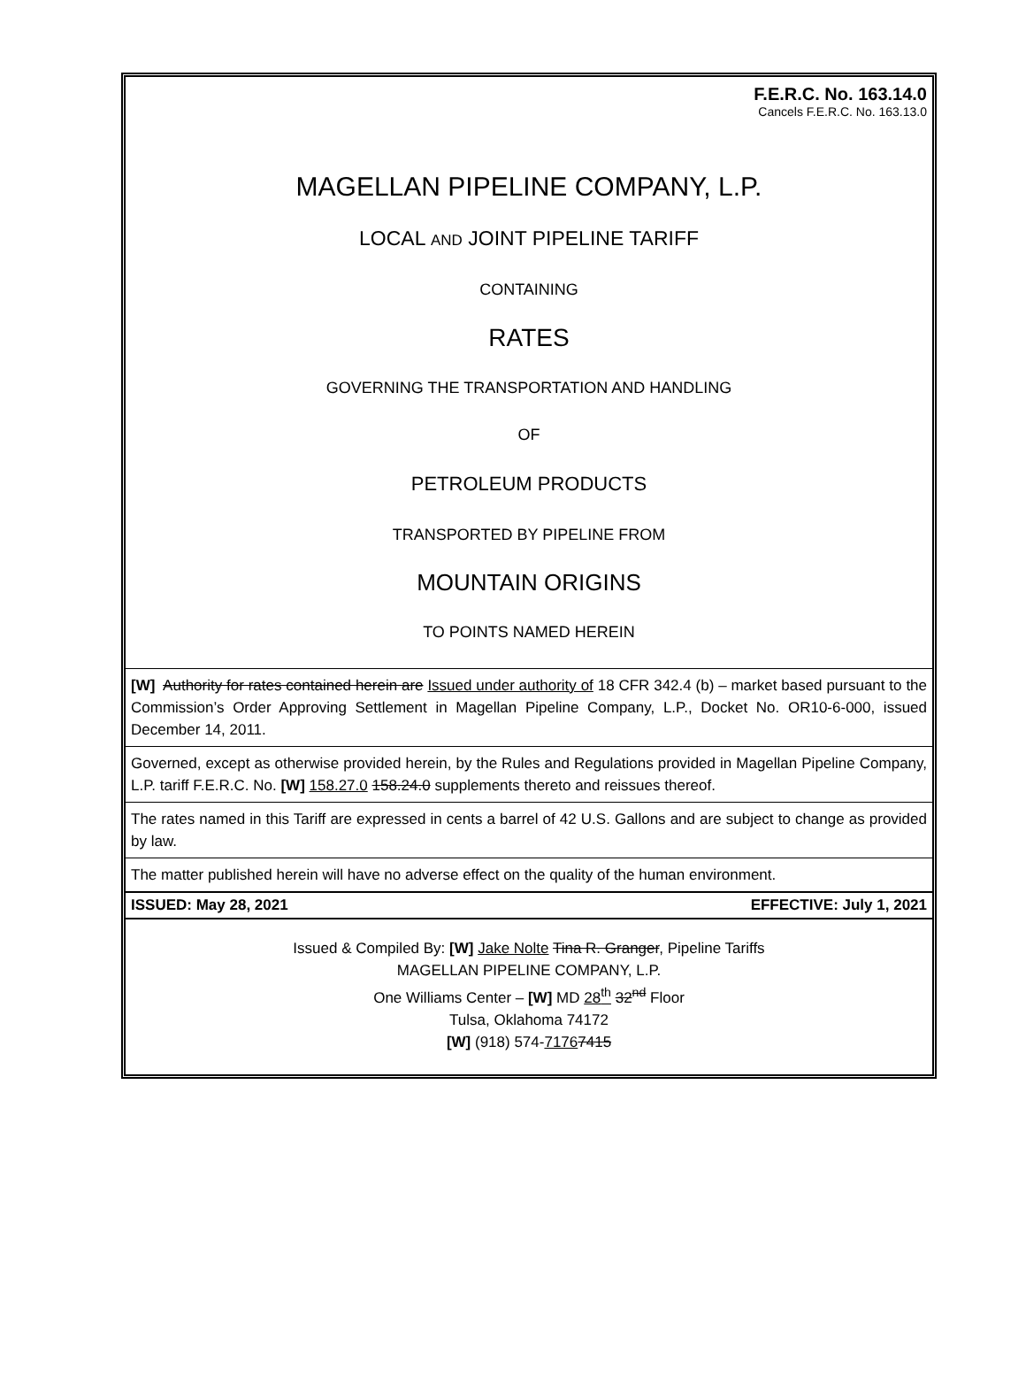F.E.R.C. No. 163.14.0
Cancels F.E.R.C. No. 163.13.0
MAGELLAN PIPELINE COMPANY, L.P.
LOCAL AND JOINT PIPELINE TARIFF
CONTAINING
RATES
GOVERNING THE TRANSPORTATION AND HANDLING
OF
PETROLEUM PRODUCTS
TRANSPORTED BY PIPELINE FROM
MOUNTAIN ORIGINS
TO POINTS NAMED HEREIN
[W] Authority for rates contained herein are Issued under authority of 18 CFR 342.4 (b) – market based pursuant to the Commission’s Order Approving Settlement in Magellan Pipeline Company, L.P., Docket No. OR10-6-000, issued December 14, 2011.
Governed, except as otherwise provided herein, by the Rules and Regulations provided in Magellan Pipeline Company, L.P. tariff F.E.R.C. No. [W] 158.27.0 158.24.0 supplements thereto and reissues thereof.
The rates named in this Tariff are expressed in cents a barrel of 42 U.S. Gallons and are subject to change as provided by law.
The matter published herein will have no adverse effect on the quality of the human environment.
ISSUED: May 28, 2021 EFFECTIVE: July 1, 2021
Issued & Compiled By: [W] Jake Nolte Tina R. Granger, Pipeline Tariffs
MAGELLAN PIPELINE COMPANY, L.P.
One Williams Center – [W] MD 28<sup>th</sup> 32<sup>nd</sup> Floor
Tulsa, Oklahoma 74172
[W] (918) 574-71767415